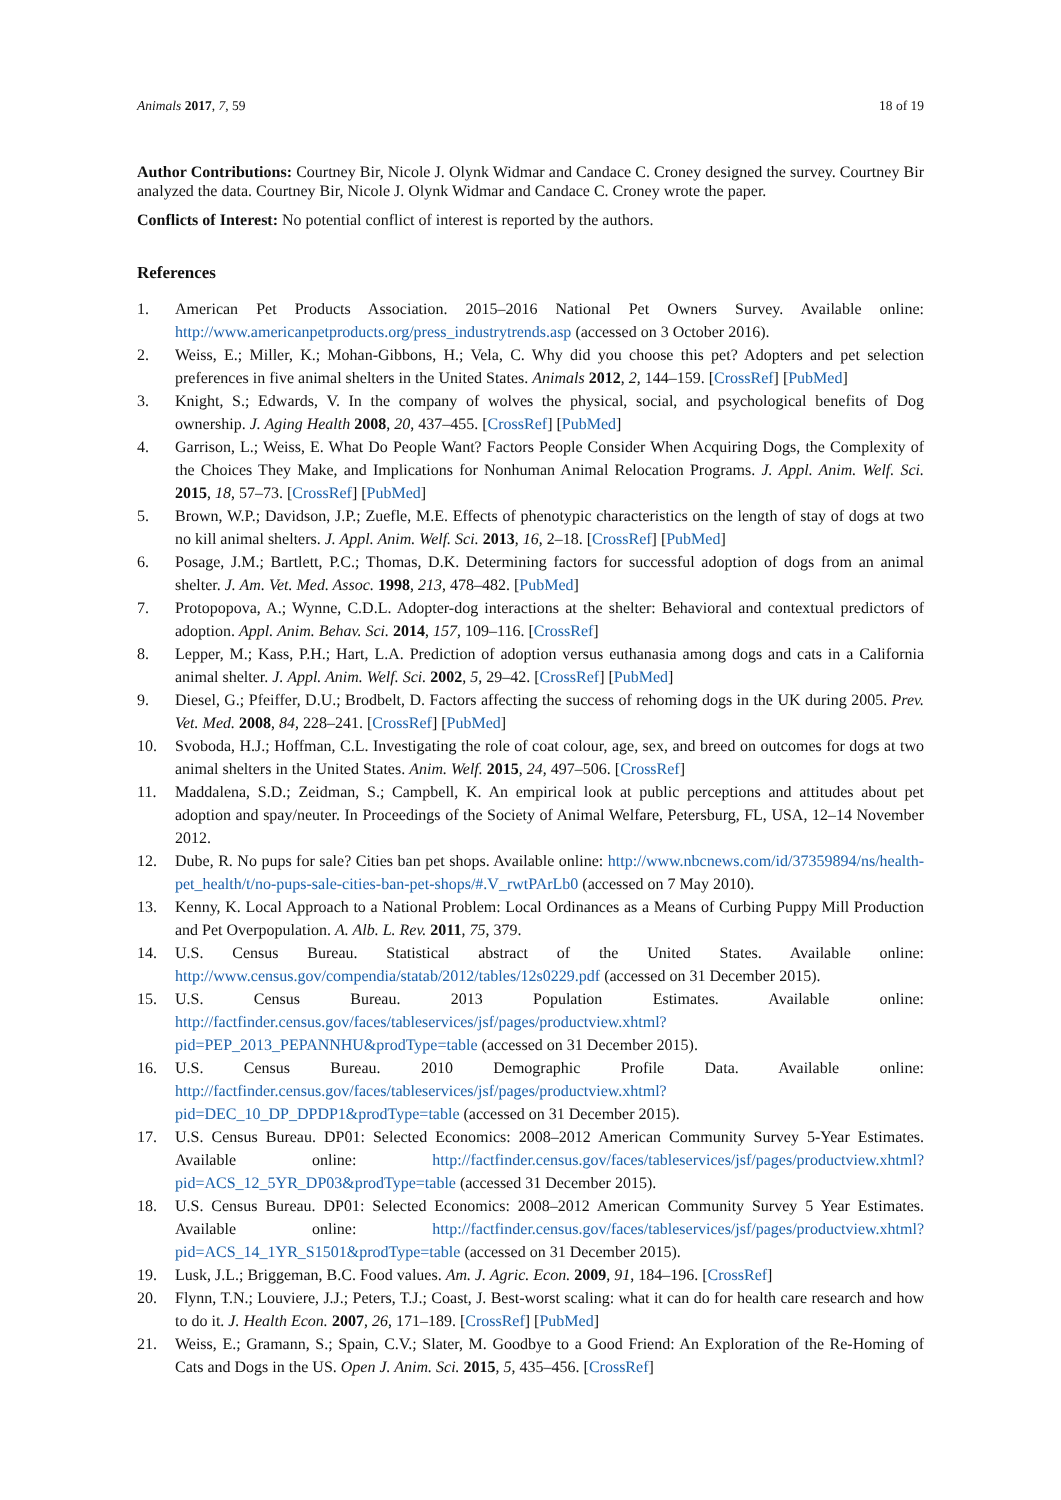Animals 2017, 7, 59 18 of 19
Author Contributions: Courtney Bir, Nicole J. Olynk Widmar and Candace C. Croney designed the survey. Courtney Bir analyzed the data. Courtney Bir, Nicole J. Olynk Widmar and Candace C. Croney wrote the paper.
Conflicts of Interest: No potential conflict of interest is reported by the authors.
References
1. American Pet Products Association. 2015–2016 National Pet Owners Survey. Available online: http://www.americanpetproducts.org/press_industrytrends.asp (accessed on 3 October 2016).
2. Weiss, E.; Miller, K.; Mohan-Gibbons, H.; Vela, C. Why did you choose this pet? Adopters and pet selection preferences in five animal shelters in the United States. Animals 2012, 2, 144–159. [CrossRef] [PubMed]
3. Knight, S.; Edwards, V. In the company of wolves the physical, social, and psychological benefits of Dog ownership. J. Aging Health 2008, 20, 437–455. [CrossRef] [PubMed]
4. Garrison, L.; Weiss, E. What Do People Want? Factors People Consider When Acquiring Dogs, the Complexity of the Choices They Make, and Implications for Nonhuman Animal Relocation Programs. J. Appl. Anim. Welf. Sci. 2015, 18, 57–73. [CrossRef] [PubMed]
5. Brown, W.P.; Davidson, J.P.; Zuefle, M.E. Effects of phenotypic characteristics on the length of stay of dogs at two no kill animal shelters. J. Appl. Anim. Welf. Sci. 2013, 16, 2–18. [CrossRef] [PubMed]
6. Posage, J.M.; Bartlett, P.C.; Thomas, D.K. Determining factors for successful adoption of dogs from an animal shelter. J. Am. Vet. Med. Assoc. 1998, 213, 478–482. [PubMed]
7. Protopopova, A.; Wynne, C.D.L. Adopter-dog interactions at the shelter: Behavioral and contextual predictors of adoption. Appl. Anim. Behav. Sci. 2014, 157, 109–116. [CrossRef]
8. Lepper, M.; Kass, P.H.; Hart, L.A. Prediction of adoption versus euthanasia among dogs and cats in a California animal shelter. J. Appl. Anim. Welf. Sci. 2002, 5, 29–42. [CrossRef] [PubMed]
9. Diesel, G.; Pfeiffer, D.U.; Brodbelt, D. Factors affecting the success of rehoming dogs in the UK during 2005. Prev. Vet. Med. 2008, 84, 228–241. [CrossRef] [PubMed]
10. Svoboda, H.J.; Hoffman, C.L. Investigating the role of coat colour, age, sex, and breed on outcomes for dogs at two animal shelters in the United States. Anim. Welf. 2015, 24, 497–506. [CrossRef]
11. Maddalena, S.D.; Zeidman, S.; Campbell, K. An empirical look at public perceptions and attitudes about pet adoption and spay/neuter. In Proceedings of the Society of Animal Welfare, Petersburg, FL, USA, 12–14 November 2012.
12. Dube, R. No pups for sale? Cities ban pet shops. Available online: http://www.nbcnews.com/id/37359894/ns/health-pet_health/t/no-pups-sale-cities-ban-pet-shops/#.V_rwtPArLb0 (accessed on 7 May 2010).
13. Kenny, K. Local Approach to a National Problem: Local Ordinances as a Means of Curbing Puppy Mill Production and Pet Overpopulation. A. Alb. L. Rev. 2011, 75, 379.
14. U.S. Census Bureau. Statistical abstract of the United States. Available online: http://www.census.gov/compendia/statab/2012/tables/12s0229.pdf (accessed on 31 December 2015).
15. U.S. Census Bureau. 2013 Population Estimates. Available online: http://factfinder.census.gov/faces/tableservices/jsf/pages/productview.xhtml?pid=PEP_2013_PEPANNHU&prodType=table (accessed on 31 December 2015).
16. U.S. Census Bureau. 2010 Demographic Profile Data. Available online: http://factfinder.census.gov/faces/tableservices/jsf/pages/productview.xhtml?pid=DEC_10_DP_DPDP1&prodType=table (accessed on 31 December 2015).
17. U.S. Census Bureau. DP01: Selected Economics: 2008–2012 American Community Survey 5-Year Estimates. Available online: http://factfinder.census.gov/faces/tableservices/jsf/pages/productview.xhtml?pid=ACS_12_5YR_DP03&prodType=table (accessed 31 December 2015).
18. U.S. Census Bureau. DP01: Selected Economics: 2008–2012 American Community Survey 5 Year Estimates. Available online: http://factfinder.census.gov/faces/tableservices/jsf/pages/productview.xhtml?pid=ACS_14_1YR_S1501&prodType=table (accessed on 31 December 2015).
19. Lusk, J.L.; Briggeman, B.C. Food values. Am. J. Agric. Econ. 2009, 91, 184–196. [CrossRef]
20. Flynn, T.N.; Louviere, J.J.; Peters, T.J.; Coast, J. Best-worst scaling: what it can do for health care research and how to do it. J. Health Econ. 2007, 26, 171–189. [CrossRef] [PubMed]
21. Weiss, E.; Gramann, S.; Spain, C.V.; Slater, M. Goodbye to a Good Friend: An Exploration of the Re-Homing of Cats and Dogs in the US. Open J. Anim. Sci. 2015, 5, 435–456. [CrossRef]